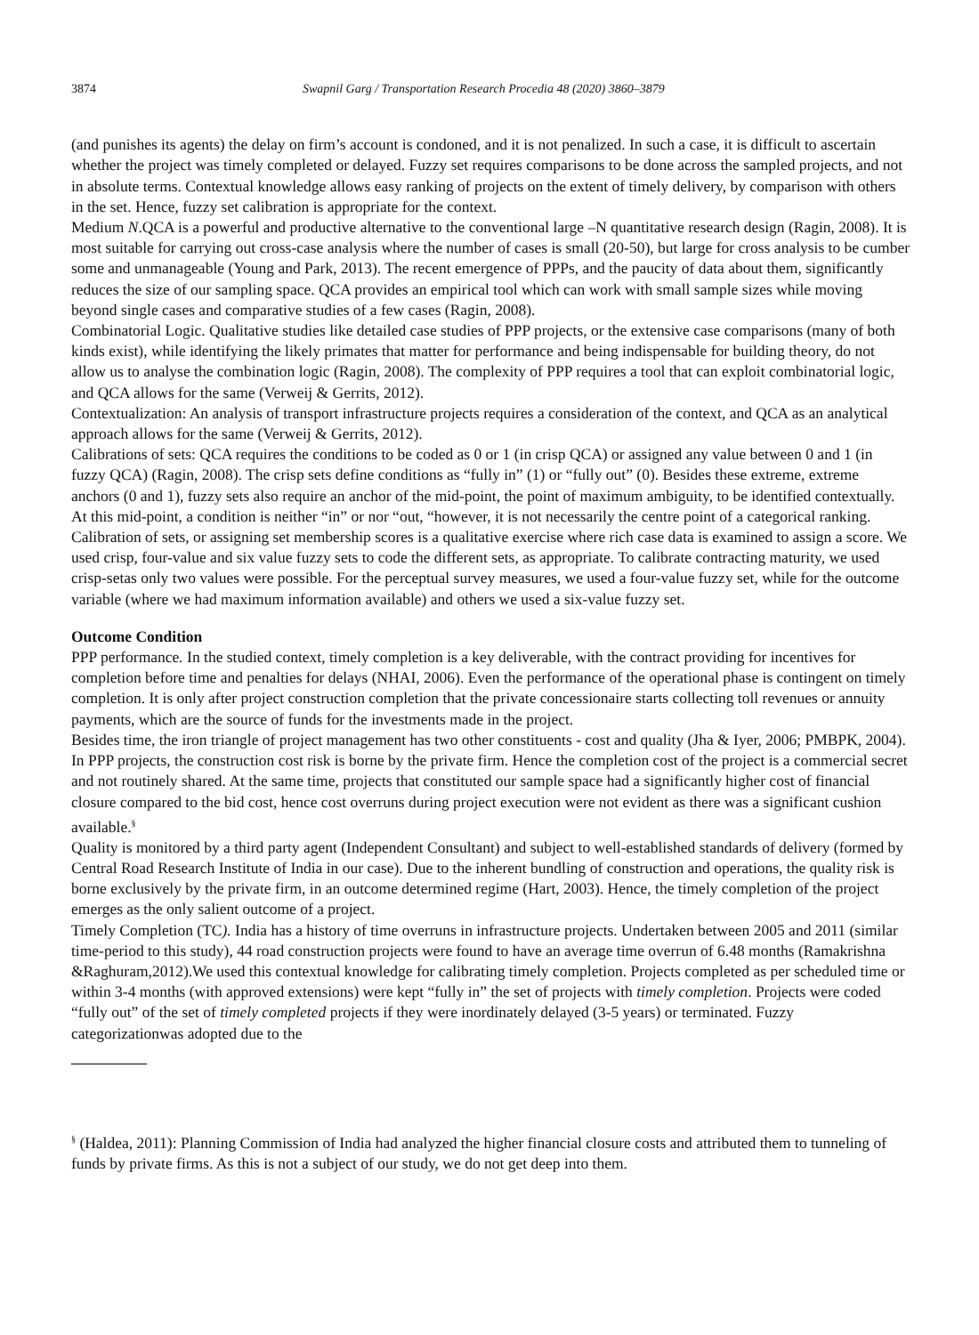3874 Swapnil Garg / Transportation Research Procedia 48 (2020) 3860–3879
(and punishes its agents) the delay on firm’s account is condoned, and it is not penalized. In such a case, it is difficult to ascertain whether the project was timely completed or delayed. Fuzzy set requires comparisons to be done across the sampled projects, and not in absolute terms. Contextual knowledge allows easy ranking of projects on the extent of timely delivery, by comparison with others in the set. Hence, fuzzy set calibration is appropriate for the context.
Medium N.QCA is a powerful and productive alternative to the conventional large –N quantitative research design (Ragin, 2008). It is most suitable for carrying out cross-case analysis where the number of cases is small (20-50), but large for cross analysis to be cumber some and unmanageable (Young and Park, 2013). The recent emergence of PPPs, and the paucity of data about them, significantly reduces the size of our sampling space. QCA provides an empirical tool which can work with small sample sizes while moving beyond single cases and comparative studies of a few cases (Ragin, 2008).
Combinatorial Logic. Qualitative studies like detailed case studies of PPP projects, or the extensive case comparisons (many of both kinds exist), while identifying the likely primates that matter for performance and being indispensable for building theory, do not allow us to analyse the combination logic (Ragin, 2008). The complexity of PPP requires a tool that can exploit combinatorial logic, and QCA allows for the same (Verweij & Gerrits, 2012).
Contextualization: An analysis of transport infrastructure projects requires a consideration of the context, and QCA as an analytical approach allows for the same (Verweij & Gerrits, 2012).
Calibrations of sets: QCA requires the conditions to be coded as 0 or 1 (in crisp QCA) or assigned any value between 0 and 1 (in fuzzy QCA) (Ragin, 2008). The crisp sets define conditions as “fully in” (1) or “fully out” (0). Besides these extreme, extreme anchors (0 and 1), fuzzy sets also require an anchor of the mid-point, the point of maximum ambiguity, to be identified contextually. At this mid-point, a condition is neither “in” or nor “out, “however, it is not necessarily the centre point of a categorical ranking. Calibration of sets, or assigning set membership scores is a qualitative exercise where rich case data is examined to assign a score. We used crisp, four-value and six value fuzzy sets to code the different sets, as appropriate. To calibrate contracting maturity, we used crisp-setas only two values were possible. For the perceptual survey measures, we used a four-value fuzzy set, while for the outcome variable (where we had maximum information available) and others we used a six-value fuzzy set.
Outcome Condition
PPP performance. In the studied context, timely completion is a key deliverable, with the contract providing for incentives for completion before time and penalties for delays (NHAI, 2006). Even the performance of the operational phase is contingent on timely completion. It is only after project construction completion that the private concessionaire starts collecting toll revenues or annuity payments, which are the source of funds for the investments made in the project.
Besides time, the iron triangle of project management has two other constituents - cost and quality (Jha & Iyer, 2006; PMBPK, 2004). In PPP projects, the construction cost risk is borne by the private firm. Hence the completion cost of the project is a commercial secret and not routinely shared. At the same time, projects that constituted our sample space had a significantly higher cost of financial closure compared to the bid cost, hence cost overruns during project execution were not evident as there was a significant cushion available.<sup>§</sup>
Quality is monitored by a third party agent (Independent Consultant) and subject to well-established standards of delivery (formed by Central Road Research Institute of India in our case). Due to the inherent bundling of construction and operations, the quality risk is borne exclusively by the private firm, in an outcome determined regime (Hart, 2003). Hence, the timely completion of the project emerges as the only salient outcome of a project.
Timely Completion (TC). India has a history of time overruns in infrastructure projects. Undertaken between 2005 and 2011 (similar time-period to this study), 44 road construction projects were found to have an average time overrun of 6.48 months (Ramakrishna &Raghuram,2012).We used this contextual knowledge for calibrating timely completion. Projects completed as per scheduled time or within 3-4 months (with approved extensions) were kept “fully in” the set of projects with timely completion. Projects were coded “fully out” of the set of timely completed projects if they were inordinately delayed (3-5 years) or terminated. Fuzzy categorizationwas adopted due to the
<sup>§</sup> (Haldea, 2011): Planning Commission of India had analyzed the higher financial closure costs and attributed them to tunneling of funds by private firms. As this is not a subject of our study, we do not get deep into them.